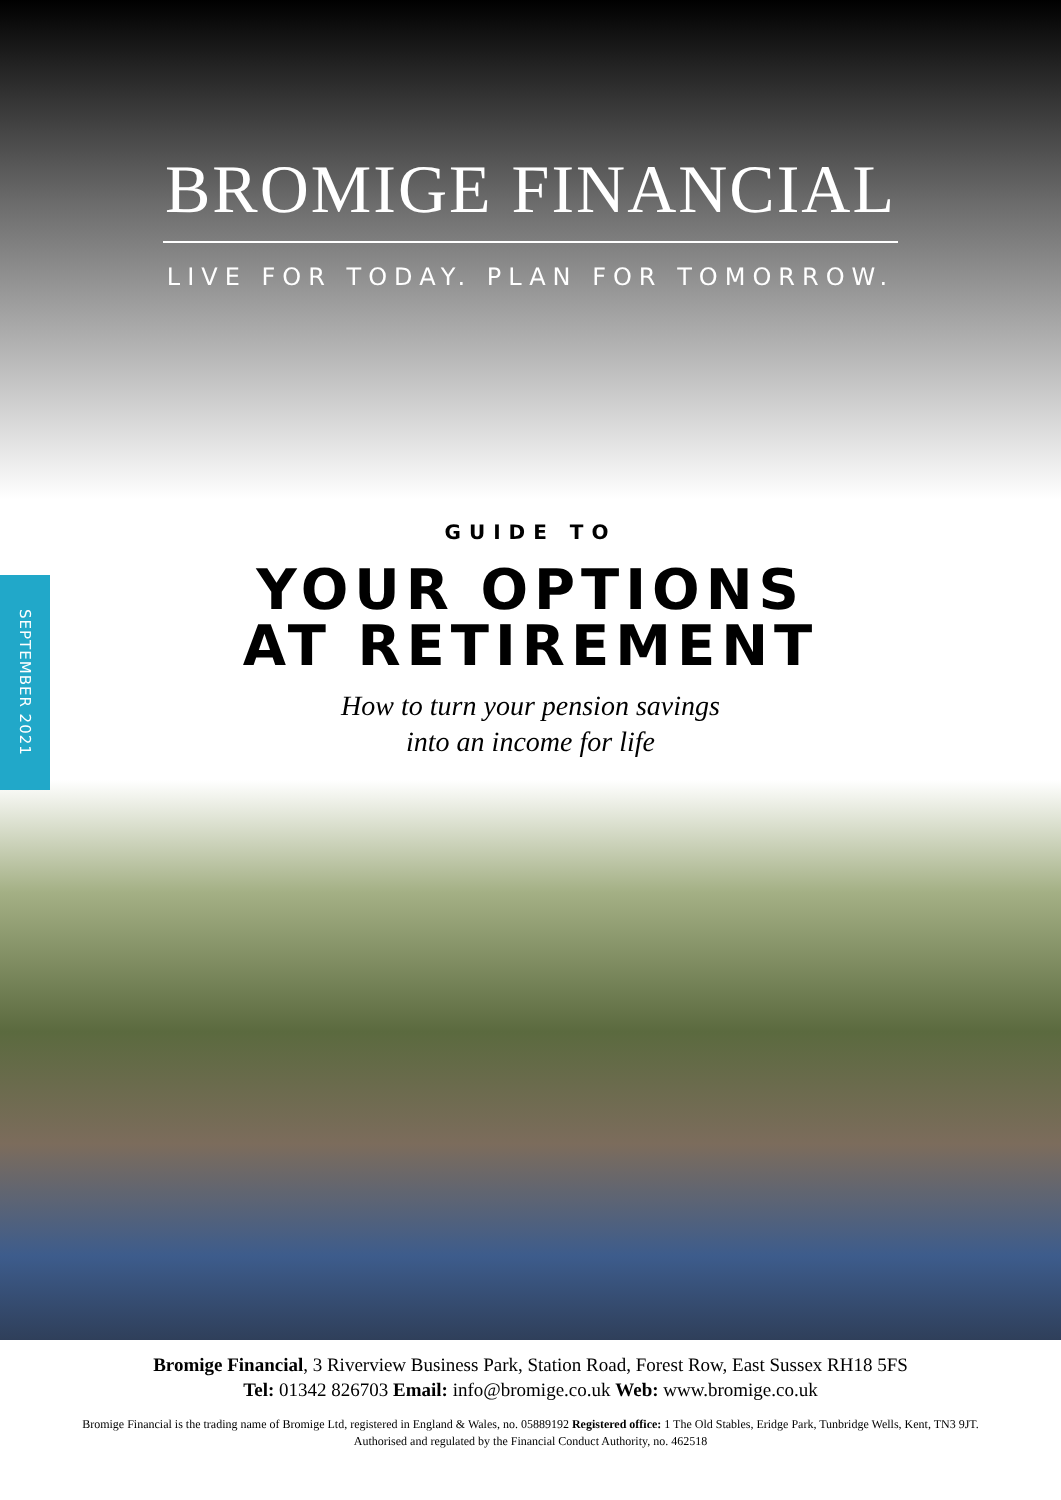BROMIGE FINANCIAL
LIVE FOR TODAY. PLAN FOR TOMORROW.
SEPTEMBER 2021
GUIDE TO
YOUR OPTIONS
AT RETIREMENT
How to turn your pension savings
into an income for life
Bromige Financial, 3 Riverview Business Park, Station Road, Forest Row, East Sussex RH18 5FS
Tel: 01342 826703 Email: info@bromige.co.uk Web: www.bromige.co.uk
Bromige Financial is the trading name of Bromige Ltd, registered in England & Wales, no. 05889192 Registered office: 1 The Old Stables, Eridge Park, Tunbridge Wells, Kent, TN3 9JT.
Authorised and regulated by the Financial Conduct Authority, no. 462518